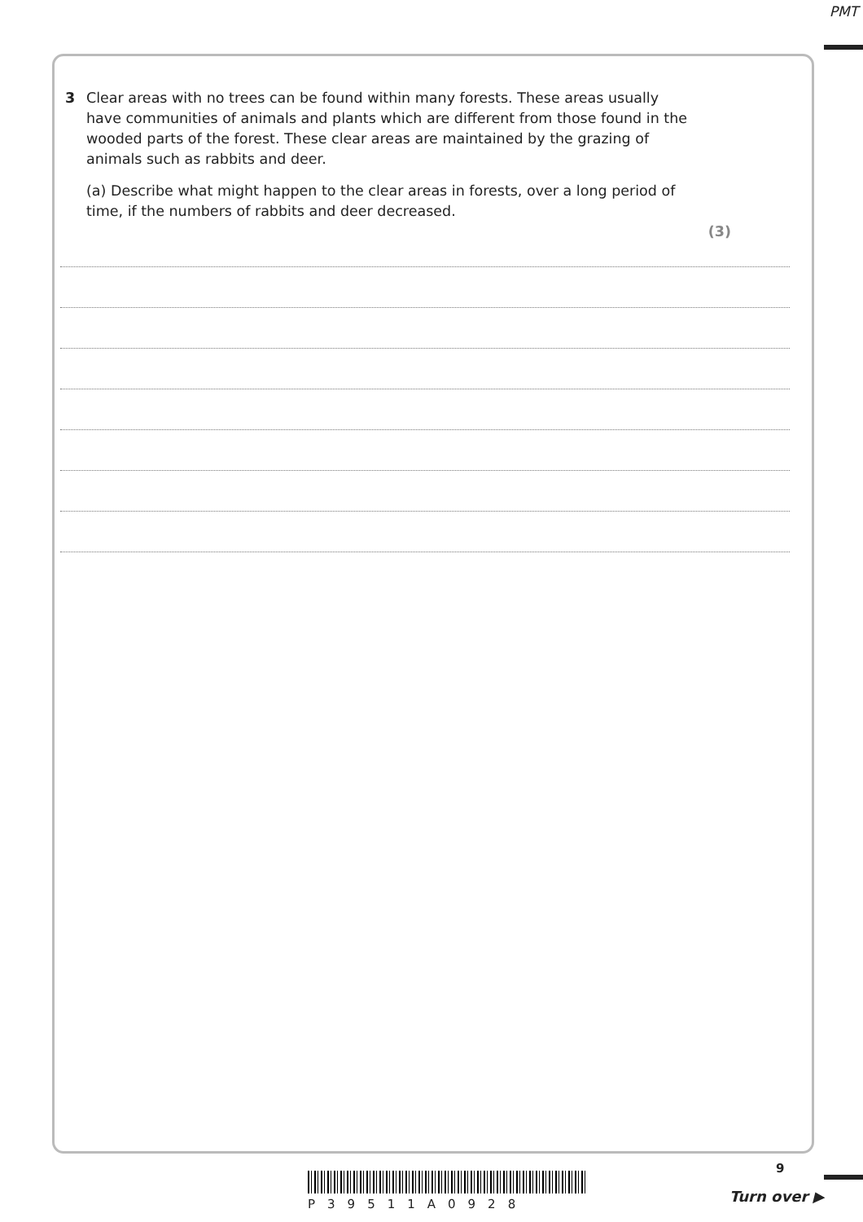PMT
3 Clear areas with no trees can be found within many forests. These areas usually have communities of animals and plants which are different from those found in the wooded parts of the forest. These clear areas are maintained by the grazing of animals such as rabbits and deer.
(a) Describe what might happen to the clear areas in forests, over a long period of time, if the numbers of rabbits and deer decreased.
(3)
P39511A0928
9
Turn over ▶